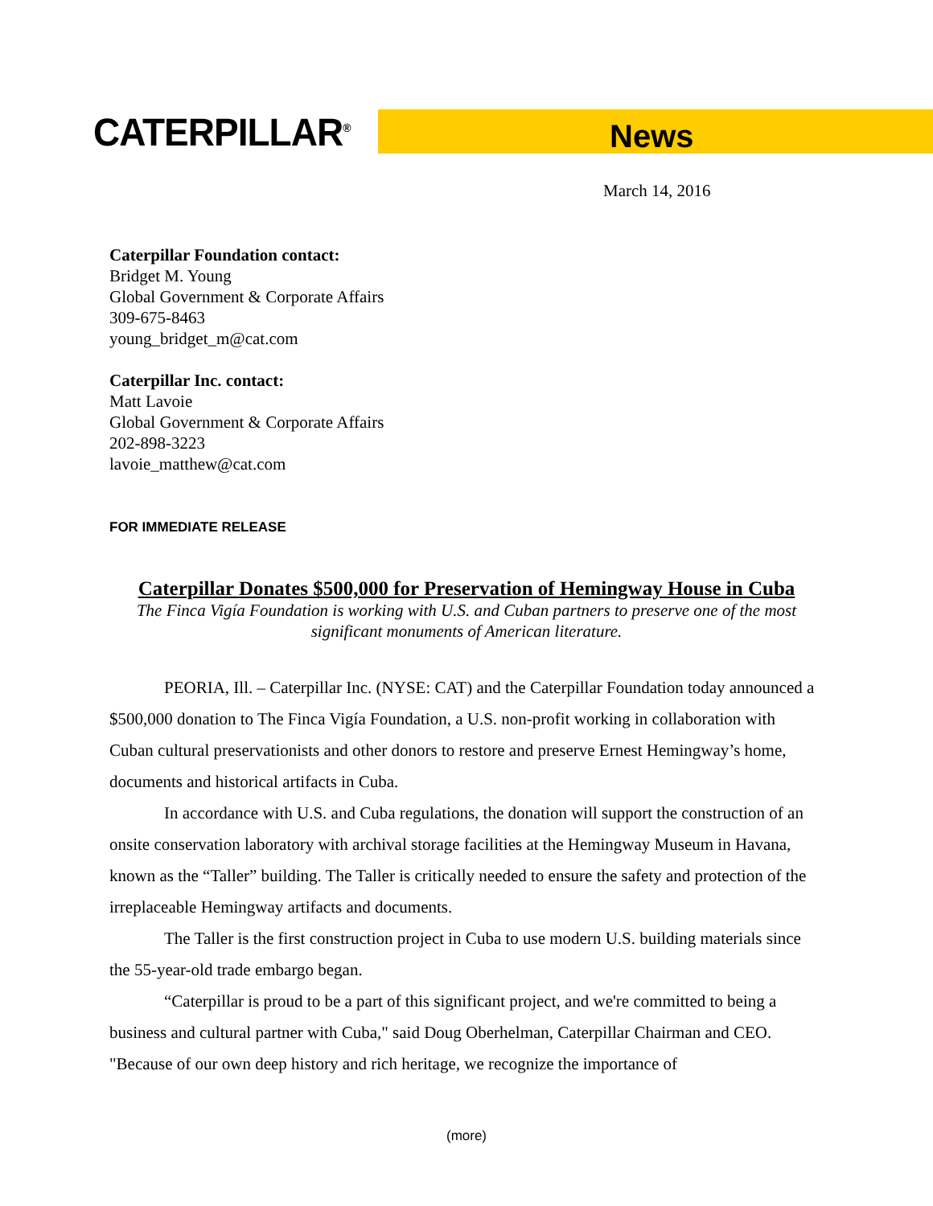CATERPILLAR<sup>®</sup>
News
March 14, 2016
Caterpillar Foundation contact:
Bridget M. Young
Global Government & Corporate Affairs
309-675-8463
young_bridget_m@cat.com
Caterpillar Inc. contact:
Matt Lavoie
Global Government & Corporate Affairs
202-898-3223
lavoie_matthew@cat.com
FOR IMMEDIATE RELEASE
Caterpillar Donates $500,000 for Preservation of Hemingway House in Cuba
The Finca Vigía Foundation is working with U.S. and Cuban partners to preserve one of the most significant monuments of American literature.
PEORIA, Ill. – Caterpillar Inc. (NYSE: CAT) and the Caterpillar Foundation today announced a $500,000 donation to The Finca Vigía Foundation, a U.S. non-profit working in collaboration with Cuban cultural preservationists and other donors to restore and preserve Ernest Hemingway’s home, documents and historical artifacts in Cuba.
In accordance with U.S. and Cuba regulations, the donation will support the construction of an onsite conservation laboratory with archival storage facilities at the Hemingway Museum in Havana, known as the “Taller” building. The Taller is critically needed to ensure the safety and protection of the irreplaceable Hemingway artifacts and documents.
The Taller is the first construction project in Cuba to use modern U.S. building materials since the 55-year-old trade embargo began.
“Caterpillar is proud to be a part of this significant project, and we're committed to being a business and cultural partner with Cuba," said Doug Oberhelman, Caterpillar Chairman and CEO. "Because of our own deep history and rich heritage, we recognize the importance of
(more)